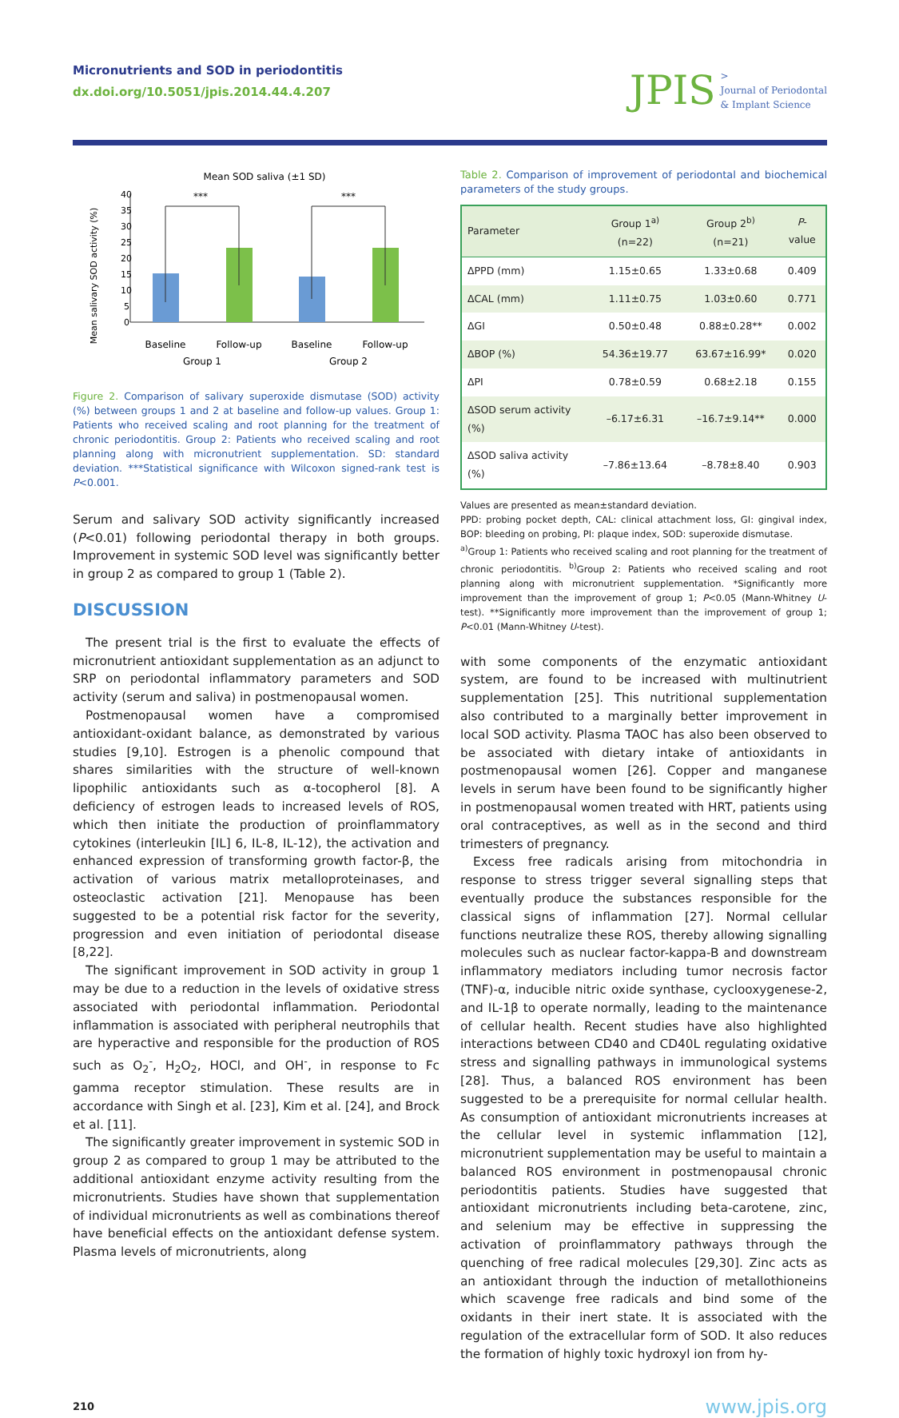Micronutrients and SOD in periodontitis
dx.doi.org/10.5051/jpis.2014.44.4.207
JPIS >
Journal of Periodontal
& Implant Science
Mean SOD saliva (±1 SD)
Mean salivary SOD activity (%)
40
35
30
25
20
15
10
5
0
***
***
Baseline
Follow-up
Baseline
Follow-up
Group 1
Group 2
Figure 2. Comparison of salivary superoxide dismutase (SOD) activity (%) between groups 1 and 2 at baseline and follow-up values. Group 1: Patients who received scaling and root planning for the treatment of chronic periodontitis. Group 2: Patients who received scaling and root planning along with micronutrient supplementation. SD: standard deviation. ***Statistical significance with Wilcoxon signed-rank test is P<0.001.
Serum and salivary SOD activity significantly increased (P<0.01) following periodontal therapy in both groups. Improvement in systemic SOD level was significantly better in group 2 as compared to group 1 (Table 2).
DISCUSSION
The present trial is the first to evaluate the effects of micronutrient antioxidant supplementation as an adjunct to SRP on periodontal inflammatory parameters and SOD activity (serum and saliva) in postmenopausal women.
Postmenopausal women have a compromised antioxidant-oxidant balance, as demonstrated by various studies [9,10]. Estrogen is a phenolic compound that shares similarities with the structure of well-known lipophilic antioxidants such as α-tocopherol [8]. A deficiency of estrogen leads to increased levels of ROS, which then initiate the production of proinflammatory cytokines (interleukin [IL] 6, IL-8, IL-12), the activation and enhanced expression of transforming growth factor-β, the activation of various matrix metalloproteinases, and osteoclastic activation [21]. Menopause has been suggested to be a potential risk factor for the severity, progression and even initiation of periodontal disease [8,22].
The significant improvement in SOD activity in group 1 may be due to a reduction in the levels of oxidative stress associated with periodontal inflammation. Periodontal inflammation is associated with peripheral neutrophils that are hyperactive and responsible for the production of ROS such as O<sub>2</sub><sup>-</sup>, H<sub>2</sub>O<sub>2</sub>, HOCl, and OH<sup>-</sup>, in response to Fc gamma receptor stimulation. These results are in accordance with Singh et al. [23], Kim et al. [24], and Brock et al. [11].
The significantly greater improvement in systemic SOD in group 2 as compared to group 1 may be attributed to the additional antioxidant enzyme activity resulting from the micronutrients. Studies have shown that supplementation of individual micronutrients as well as combinations thereof have beneficial effects on the antioxidant defense system. Plasma levels of micronutrients, along
Table 2. Comparison of improvement of periodontal and biochemical parameters of the study groups.
| Parameter | Group 1<sup>a)</sup> (n=22) | Group 2<sup>b)</sup> (n=21) | P -value |
| --- | --- | --- | --- |
| ΔPPD (mm) | 1.15±0.65 | 1.33±0.68 | 0.409 |
| ΔCAL (mm) | 1.11±0.75 | 1.03±0.60 | 0.771 |
| ΔGI | 0.50±0.48 | 0.88±0.28** | 0.002 |
| ΔBOP (%) | 54.36±19.77 | 63.67±16.99* | 0.020 |
| ΔPI | 0.78±0.59 | 0.68±2.18 | 0.155 |
| ΔSOD serum activity (%) | –6.17±6.31 | –16.7±9.14** | 0.000 |
| ΔSOD saliva activity (%) | –7.86±13.64 | –8.78±8.40 | 0.903 |
Values are presented as mean±standard deviation.
PPD: probing pocket depth, CAL: clinical attachment loss, GI: gingival index, BOP: bleeding on probing, PI: plaque index, SOD: superoxide dismutase.
<sup>a)</sup> Group 1: Patients who received scaling and root planning for the treatment of chronic periodontitis. <sup>b)</sup>Group 2: Patients who received scaling and root planning along with micronutrient supplementation. *Significantly more improvement than the improvement of group 1; P<0.05 (Mann-Whitney U-test). **Significantly more improvement than the improvement of group 1; P<0.01 (Mann-Whitney U-test).
with some components of the enzymatic antioxidant system, are found to be increased with multinutrient supplementation [25]. This nutritional supplementation also contributed to a marginally better improvement in local SOD activity. Plasma TAOC has also been observed to be associated with dietary intake of antioxidants in postmenopausal women [26]. Copper and manganese levels in serum have been found to be significantly higher in postmenopausal women treated with HRT, patients using oral contraceptives, as well as in the second and third trimesters of pregnancy.
Excess free radicals arising from mitochondria in response to stress trigger several signalling steps that eventually produce the substances responsible for the classical signs of inflammation [27]. Normal cellular functions neutralize these ROS, thereby allowing signalling molecules such as nuclear factor-kappa-B and downstream inflammatory mediators including tumor necrosis factor (TNF)-α, inducible nitric oxide synthase, cyclooxygenese-2, and IL-1β to operate normally, leading to the maintenance of cellular health. Recent studies have also highlighted interactions between CD40 and CD40L regulating oxidative stress and signalling pathways in immunological systems [28]. Thus, a balanced ROS environment has been suggested to be a prerequisite for normal cellular health. As consumption of antioxidant micronutrients increases at the cellular level in systemic inflammation [12], micronutrient supplementation may be useful to maintain a balanced ROS environment in postmenopausal chronic periodontitis patients. Studies have suggested that antioxidant micronutrients including beta-carotene, zinc, and selenium may be effective in suppressing the activation of proinflammatory pathways through the quenching of free radical molecules [29,30]. Zinc acts as an antioxidant through the induction of metallothioneins which scavenge free radicals and bind some of the oxidants in their inert state. It is associated with the regulation of the extracellular form of SOD. It also reduces the formation of highly toxic hydroxyl ion from hy-
210 www.jpis.org